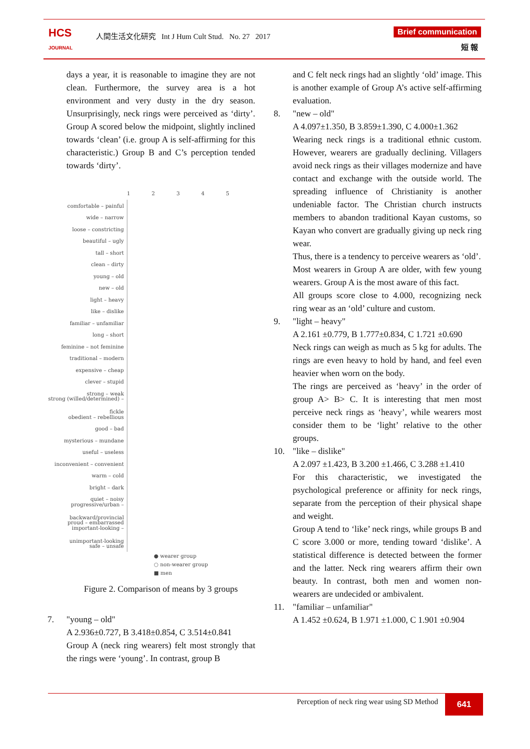HCS
JOURNAL
人間生活文化研究 Int J Hum Cult Stud. No. 27 2017
Brief communication
短 報
days a year, it is reasonable to imagine they are not clean. Furthermore, the survey area is a hot environment and very dusty in the dry season. Unsurprisingly, neck rings were perceived as ‘dirty’. Group A scored below the midpoint, slightly inclined towards ‘clean’ (i.e. group A is self-affirming for this characteristic.) Group B and C’s perception tended towards ‘dirty’.
1 2 3 4 5
comfortable – painful
wide – narrow
loose – constricting
beautiful – ugly
tall – short
clean – dirty
young – old
new – old
light – heavy
like – dislike
familiar – unfamiliar
long – short
feminine – not feminine
traditional – modern
expensive – cheap
clever – stupid
strong – weak
strong (willed/determined) – fickle
obedient – rebellious
good – bad
mysterious – mundane
useful – useless
inconvenient – convenient
warm – cold
bright – dark
quiet – noisy
progressive/urban – backward/provincial
proud – embarrassed
important-looking – unimportant-looking
safe – unsafe
● wearer group
○ non-wearer group
■ men
Figure 2. Comparison of means by 3 groups
7. "young – old"
A 2.936±0.727, B 3.418±0.854, C 3.514±0.841
Group A (neck ring wearers) felt most strongly that the rings were ‘young’. In contrast, group B
and C felt neck rings had an slightly ‘old’ image. This is another example of Group A’s active self-affirming evaluation.
8. "new – old"
A 4.097±1.350, B 3.859±1.390, C 4.000±1.362
Wearing neck rings is a traditional ethnic custom. However, wearers are gradually declining. Villagers avoid neck rings as their villages modernize and have contact and exchange with the outside world. The spreading influence of Christianity is another undeniable factor. The Christian church instructs members to abandon traditional Kayan customs, so Kayan who convert are gradually giving up neck ring wear.
Thus, there is a tendency to perceive wearers as ‘old’.
Most wearers in Group A are older, with few young wearers. Group A is the most aware of this fact.
All groups score close to 4.000, recognizing neck ring wear as an ‘old’ culture and custom.
9. "light – heavy"
A 2.161 ±0.779, B 1.777±0.834, C 1.721 ±0.690
Neck rings can weigh as much as 5 kg for adults. The rings are even heavy to hold by hand, and feel even heavier when worn on the body.
The rings are perceived as ‘heavy’ in the order of group A> B> C. It is interesting that men most perceive neck rings as ‘heavy’, while wearers most consider them to be ‘light’ relative to the other groups.
10. "like – dislike"
A 2.097 ±1.423, B 3.200 ±1.466, C 3.288 ±1.410
For this characteristic, we investigated the psychological preference or affinity for neck rings, separate from the perception of their physical shape and weight.
Group A tend to ‘like’ neck rings, while groups B and C score 3.000 or more, tending toward ‘dislike’. A statistical difference is detected between the former and the latter. Neck ring wearers affirm their own beauty. In contrast, both men and women non-wearers are undecided or ambivalent.
11. "familiar – unfamiliar"
A 1.452 ±0.624, B 1.971 ±1.000, C 1.901 ±0.904
Perception of neck ring wear using SD Method
641